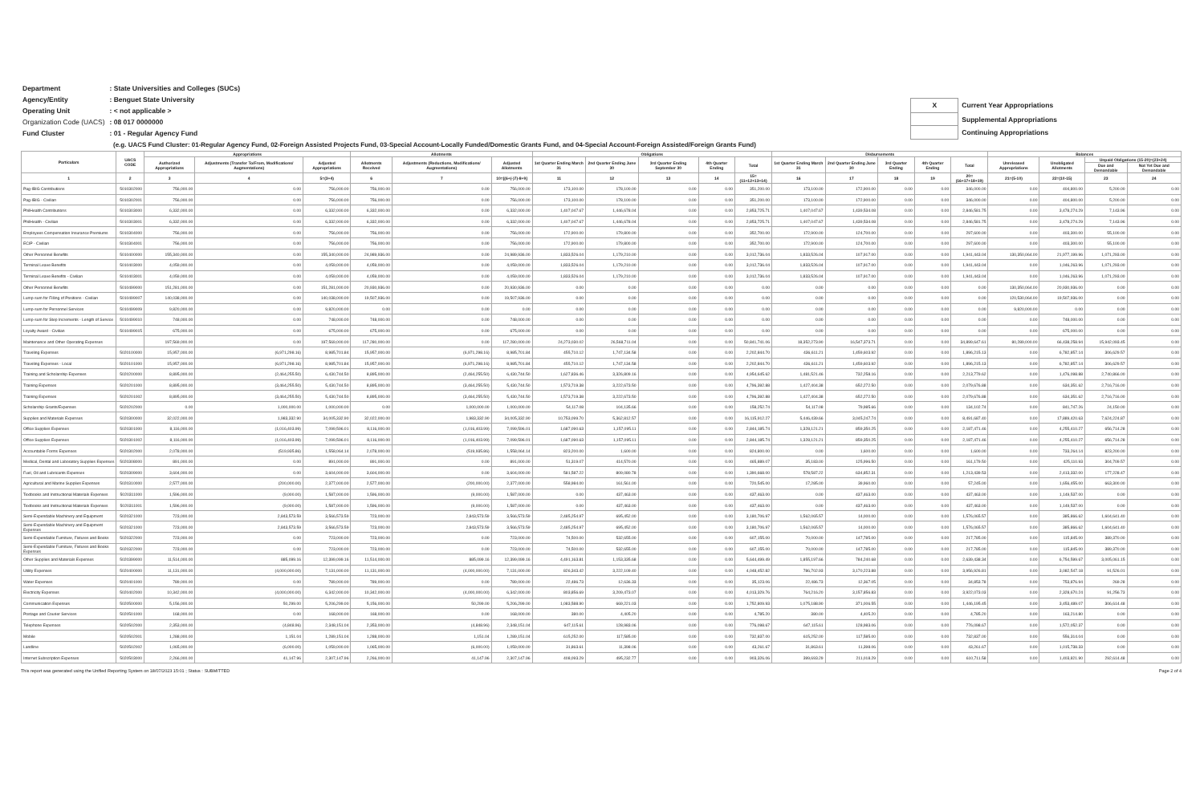| Department | : State Universities and Colleges (SUCs) |
| Agency/Entity | : Benguet State University |
| Operating Unit | : < not applicable > |
| Organization Code (UACS) | : 08 017 0000000 |
| Fund Cluster | : 01 - Regular Agency Fund |
| X | Current Year Appropriations |
| | Supplemental Appropriations |
| | Continuing Appropriations |
(e.g. UACS Fund Cluster: 01-Regular Agency Fund, 02-Foreign Assisted Projects Fund, 03-Special Account-Locally Funded/Domestic Grants Fund, and 04-Special Account-Foreign Assisted/Foreign Grants Fund)
| Particulars | UACS CODE | Appropriations | | | Allotments | | | Obligations | | | | | Disbursements | | | | | Balances | | | |
| --- | --- | --- | --- | --- | --- | --- | --- | --- | --- | --- | --- | --- | --- | --- | --- | --- | --- | --- | --- | --- | --- |
| | | Authorized Appropriations | Adjustments (Transfer To/From, Modifications/ Augmentations) | Adjusted Appropriations | Allotments Received | Adjustments (Reductions, Modifications/ Augmentations) | Adjusted Allotments | 1st Quarter Ending March 31 | 2nd Quarter Ending June 30 | 3rd Quarter Ending September 30 | 4th Quarter Ending | Total | 1st Quarter Ending March 31 | 2nd Quarter Ending June 30 | 3rd Quarter Ending | 4th Quarter Ending | Total | Unreleased Appropriations | Unobligated Allotments | Unpaid Obligations (15-20)=(23+24) | |
| | | | | | | | | | | | | | | | | | | | | Due and Demandable | Not Yet Due and Demandable |
| 1 | 2 | 3 | 4 | 5=(3+4) | 6 | 7 | 10=[(6+(-)7)-8+9] | 11 | 12 | 13 | 14 | 15=(11+12+13+14) | 16 | 17 | 18 | 19 | 20=(16+17+18+19) | 21=(5-10) | 22=(10-15) | 23 | 24 |
| Pag-IBIG Contributions | 5010302000 | 756,000.00 | 0.00 | 756,000.00 | 756,000.00 | 0.00 | 756,000.00 | 173,100.00 | 178,100.00 | 0.00 | 0.00 | 351,200.00 | 173,100.00 | 172,900.00 | 0.00 | 0.00 | 346,000.00 | 0.00 | 404,800.00 | 5,200.00 | 0.00 |
| Pag-IBIG - Civilian | 5010302001 | 756,000.00 | 0.00 | 756,000.00 | 756,000.00 | 0.00 | 756,000.00 | 173,100.00 | 178,100.00 | 0.00 | 0.00 | 351,200.00 | 173,100.00 | 172,900.00 | 0.00 | 0.00 | 346,000.00 | 0.00 | 404,800.00 | 5,200.00 | 0.00 |
| PhilHealth Contributions | 5010303000 | 6,332,000.00 | 0.00 | 6,332,000.00 | 6,332,000.00 | 0.00 | 6,332,000.00 | 1,407,047.67 | 1,446,678.04 | 0.00 | 0.00 | 2,853,725.71 | 1,407,047.67 | 1,439,534.08 | 0.00 | 0.00 | 2,846,581.75 | 0.00 | 3,478,274.29 | 7,143.96 | 0.00 |
| PhilHealth - Civilian | 5010303001 | 6,332,000.00 | 0.00 | 6,332,000.00 | 6,332,000.00 | 0.00 | 6,332,000.00 | 1,407,047.67 | 1,446,678.04 | 0.00 | 0.00 | 2,853,725.71 | 1,407,047.67 | 1,439,534.08 | 0.00 | 0.00 | 2,846,581.75 | 0.00 | 3,478,274.29 | 7,143.96 | 0.00 |
| Employees Compensation Insurance Premiums | 5010304000 | 756,000.00 | 0.00 | 756,000.00 | 756,000.00 | 0.00 | 756,000.00 | 172,900.00 | 179,800.00 | 0.00 | 0.00 | 352,700.00 | 172,900.00 | 124,700.00 | 0.00 | 0.00 | 297,600.00 | 0.00 | 403,300.00 | 55,100.00 | 0.00 |
| ECIP - Civilian | 5010304001 | 756,000.00 | 0.00 | 756,000.00 | 756,000.00 | 0.00 | 756,000.00 | 172,900.00 | 179,800.00 | 0.00 | 0.00 | 352,700.00 | 172,900.00 | 124,700.00 | 0.00 | 0.00 | 297,600.00 | 0.00 | 403,300.00 | 55,100.00 | 0.00 |
| Other Personnel Benefits | 5010400000 | 155,340,000.00 | 0.00 | 155,340,000.00 | 24,989,936.00 | 0.00 | 24,989,936.00 | 1,833,526.04 | 1,179,210.00 | 0.00 | 0.00 | 3,012,736.04 | 1,833,526.04 | 107,917.00 | 0.00 | 0.00 | 1,941,443.04 | 130,350,064.00 | 21,977,199.96 | 1,071,293.00 | 0.00 |
| Terminal Leave Benefits | 5010403000 | 4,059,000.00 | 0.00 | 4,059,000.00 | 4,059,000.00 | 0.00 | 4,059,000.00 | 1,833,526.04 | 1,179,210.00 | 0.00 | 0.00 | 3,012,736.04 | 1,833,526.04 | 107,917.00 | 0.00 | 0.00 | 1,941,443.04 | 0.00 | 1,046,263.96 | 1,071,293.00 | 0.00 |
| Terminal Leave Benefits - Civilian | 5010403001 | 4,059,000.00 | 0.00 | 4,059,000.00 | 4,059,000.00 | 0.00 | 4,059,000.00 | 1,833,526.04 | 1,179,210.00 | 0.00 | 0.00 | 3,012,736.04 | 1,833,526.04 | 107,917.00 | 0.00 | 0.00 | 1,941,443.04 | 0.00 | 1,046,263.96 | 1,071,293.00 | 0.00 |
| Other Personnel Benefits | 5010499000 | 151,281,000.00 | 0.00 | 151,281,000.00 | 20,930,936.00 | 0.00 | 20,930,936.00 | 0.00 | 0.00 | 0.00 | 0.00 | 0.00 | 0.00 | 0.00 | 0.00 | 0.00 | 0.00 | 130,350,064.00 | 20,930,936.00 | 0.00 | 0.00 |
| Lump-sum for Filling of Positions - Civilian | 5010499007 | 140,038,000.00 | 0.00 | 140,038,000.00 | 19,507,936.00 | 0.00 | 19,507,936.00 | 0.00 | 0.00 | 0.00 | 0.00 | 0.00 | 0.00 | 0.00 | 0.00 | 0.00 | 0.00 | 120,530,064.00 | 19,507,936.00 | 0.00 | 0.00 |
| Lump-sum for Personnel Services | 5010499009 | 9,820,000.00 | 0.00 | 9,820,000.00 | 0.00 | 0.00 | 0.00 | 0.00 | 0.00 | 0.00 | 0.00 | 0.00 | 0.00 | 0.00 | 0.00 | 0.00 | 0.00 | 9,820,000.00 | 0.00 | 0.00 | 0.00 |
| Lump-sum for Step Increments - Length of Service | 5010499010 | 748,000.00 | 0.00 | 748,000.00 | 748,000.00 | 0.00 | 748,000.00 | 0.00 | 0.00 | 0.00 | 0.00 | 0.00 | 0.00 | 0.00 | 0.00 | 0.00 | 0.00 | 0.00 | 748,000.00 | 0.00 | 0.00 |
| Loyalty Award - Civilian | 5010499015 | 675,000.00 | 0.00 | 675,000.00 | 675,000.00 | 0.00 | 675,000.00 | 0.00 | 0.00 | 0.00 | 0.00 | 0.00 | 0.00 | 0.00 | 0.00 | 0.00 | 0.00 | 0.00 | 675,000.00 | 0.00 | 0.00 |
| Maintenance and Other Operating Expenses | | 197,569,000.00 | 0.00 | 197,569,000.00 | 117,280,000.00 | 0.00 | 117,280,000.00 | 24,273,030.02 | 26,568,711.04 | 0.00 | 0.00 | 50,841,741.06 | 18,352,273.90 | 16,547,373.71 | 0.00 | 0.00 | 34,899,647.61 | 80,289,000.00 | 66,438,258.94 | 15,942,093.45 | 0.00 |
| Traveling Expenses | 5020100000 | 15,957,000.00 | (6,971,298.16) | 8,985,701.84 | 15,957,000.00 | (6,971,298.16) | 8,985,701.84 | 455,710.12 | 1,747,134.58 | 0.00 | 0.00 | 2,202,844.70 | 436,611.21 | 1,459,603.92 | 0.00 | 0.00 | 1,896,215.13 | 0.00 | 6,782,857.14 | 306,629.57 | 0.00 |
| Traveling Expenses - Local | 5020101000 | 15,957,000.00 | (6,971,298.16) | 8,985,701.84 | 15,957,000.00 | (6,971,298.16) | 8,985,701.84 | 455,710.12 | 1,747,134.58 | 0.00 | 0.00 | 2,202,844.70 | 436,611.21 | 1,459,603.92 | 0.00 | 0.00 | 1,896,215.13 | 0.00 | 6,782,857.14 | 306,629.57 | 0.00 |
| Training and Scholarship Expenses | 5020200000 | 8,895,000.00 | (2,464,255.50) | 6,430,744.50 | 8,895,000.00 | (2,464,255.50) | 6,430,744.50 | 1,627,836.46 | 3,326,809.16 | 0.00 | 0.00 | 4,954,645.62 | 1,481,521.46 | 732,258.16 | 0.00 | 0.00 | 2,213,779.62 | 0.00 | 1,476,098.88 | 2,740,866.00 | 0.00 |
| Training Expenses | 5020201000 | 8,895,000.00 | (3,464,255.50) | 5,430,744.50 | 8,895,000.00 | (3,464,255.50) | 5,430,744.50 | 1,573,719.38 | 3,222,673.50 | 0.00 | 0.00 | 4,796,392.88 | 1,427,404.38 | 652,272.50 | 0.00 | 0.00 | 2,079,676.88 | 0.00 | 634,351.62 | 2,716,716.00 | 0.00 |
| Training Expenses | 5020201002 | 8,895,000.00 | (3,464,255.50) | 5,430,744.50 | 8,895,000.00 | (3,464,255.50) | 5,430,744.50 | 1,573,719.38 | 3,222,673.50 | 0.00 | 0.00 | 4,796,392.88 | 1,427,404.38 | 652,272.50 | 0.00 | 0.00 | 2,079,676.88 | 0.00 | 634,351.62 | 2,716,716.00 | 0.00 |
| Scholarship Grants/Expenses | 5020202000 | 0.00 | 1,000,000.00 | 1,000,000.00 | 0.00 | 1,000,000.00 | 1,000,000.00 | 54,117.08 | 104,135.66 | 0.00 | 0.00 | 158,252.74 | 54,117.08 | 79,985.66 | 0.00 | 0.00 | 134,102.74 | 0.00 | 841,747.26 | 24,150.00 | 0.00 |
| Supplies and Materials Expenses | 5020300000 | 32,022,000.00 | 1,983,332.90 | 34,005,332.90 | 32,022,000.00 | 1,983,332.90 | 34,005,332.90 | 10,753,099.70 | 5,362,812.57 | 0.00 | 0.00 | 16,115,912.27 | 5,446,439.66 | 3,045,247.74 | 0.00 | 0.00 | 8,491,687.40 | 0.00 | 17,889,420.63 | 7,624,224.87 | 0.00 |
| Office Supplies Expenses | 5020301000 | 8,116,000.00 | (1,016,403.99) | 7,099,596.01 | 8,116,000.00 | (1,016,403.99) | 7,099,596.01 | 1,687,090.63 | 1,157,095.11 | 0.00 | 0.00 | 2,844,185.74 | 1,328,121.21 | 859,350.25 | 0.00 | 0.00 | 2,187,471.46 | 0.00 | 4,255,410.27 | 656,714.28 | 0.00 |
| Office Supplies Expenses | 5020301002 | 8,116,000.00 | (1,016,403.99) | 7,099,596.01 | 8,116,000.00 | (1,016,403.99) | 7,099,596.01 | 1,687,090.63 | 1,157,095.11 | 0.00 | 0.00 | 2,844,185.74 | 1,328,121.21 | 859,350.25 | 0.00 | 0.00 | 2,187,471.46 | 0.00 | 4,255,410.27 | 656,714.28 | 0.00 |
| Accountable Forms Expenses | 5020302000 | 2,078,000.00 | (519,935.86) | 1,558,064.14 | 2,078,000.00 | (519,935.86) | 1,558,064.14 | 823,200.00 | 1,600.00 | 0.00 | 0.00 | 824,800.00 | 0.00 | 1,600.00 | 0.00 | 0.00 | 1,600.00 | 0.00 | 733,264.14 | 823,200.00 | 0.00 |
| Medical, Dental and Laboratory Supplies Expenses | 5020308000 | 891,000.00 | 0.00 | 891,000.00 | 891,000.00 | 0.00 | 891,000.00 | 51,319.07 | 414,570.00 | 0.00 | 0.00 | 465,889.07 | 35,183.00 | 125,996.50 | 0.00 | 0.00 | 161,179.50 | 0.00 | 425,110.93 | 304,709.57 | 0.00 |
| Fuel, Oil and Lubricants Expenses | 5020309000 | 3,604,000.00 | 0.00 | 3,604,000.00 | 3,604,000.00 | 0.00 | 3,604,000.00 | 581,587.22 | 809,080.78 | 0.00 | 0.00 | 1,390,668.00 | 578,587.22 | 634,852.31 | 0.00 | 0.00 | 1,213,439.53 | 0.00 | 2,413,332.00 | 177,228.47 | 0.00 |
| Agricultural and Marine Supplies Expenses | 5020310000 | 2,577,000.00 | (200,000.00) | 2,377,000.00 | 2,577,000.00 | (200,000.00) | 2,377,000.00 | 558,984.00 | 161,561.00 | 0.00 | 0.00 | 720,545.00 | 17,285.00 | 39,960.00 | 0.00 | 0.00 | 57,245.00 | 0.00 | 1,656,455.00 | 663,300.00 | 0.00 |
| Textbooks and Instructional Materials Expenses | 5020311000 | 1,596,000.00 | (9,000.00) | 1,587,000.00 | 1,596,000.00 | (9,000.00) | 1,587,000.00 | 0.00 | 437,463.00 | 0.00 | 0.00 | 437,463.00 | 0.00 | 437,463.00 | 0.00 | 0.00 | 437,463.00 | 0.00 | 1,149,537.00 | 0.00 | 0.00 |
| Textbooks and Instructional Materials Expenses | 5020311001 | 1,596,000.00 | (9,000.00) | 1,587,000.00 | 1,596,000.00 | (9,000.00) | 1,587,000.00 | 0.00 | 437,463.00 | 0.00 | 0.00 | 437,463.00 | 0.00 | 437,463.00 | 0.00 | 0.00 | 437,463.00 | 0.00 | 1,149,537.00 | 0.00 | 0.00 |
| Semi-Expendable Machinery and Equipment | 5020321000 | 723,000.00 | 2,843,573.59 | 3,566,573.59 | 723,000.00 | 2,843,573.59 | 3,566,573.59 | 2,485,254.97 | 695,452.00 | 0.00 | 0.00 | 3,180,706.97 | 1,562,065.57 | 14,000.00 | 0.00 | 0.00 | 1,576,065.57 | 0.00 | 385,866.62 | 1,604,641.40 | 0.00 |
| Semi-Expendable Machinery and Equipment Expenses | 5020321000 | 723,000.00 | 2,843,573.59 | 3,566,573.59 | 723,000.00 | 2,843,573.59 | 3,566,573.59 | 2,485,254.97 | 695,452.00 | 0.00 | 0.00 | 3,180,706.97 | 1,562,065.57 | 14,000.00 | 0.00 | 0.00 | 1,576,065.57 | 0.00 | 385,866.62 | 1,604,641.40 | 0.00 |
| Semi-Expendable Furniture, Fixtures and Books | 5020322000 | 723,000.00 | 0.00 | 723,000.00 | 723,000.00 | 0.00 | 723,000.00 | 74,500.00 | 532,655.00 | 0.00 | 0.00 | 607,155.00 | 70,000.00 | 147,785.00 | 0.00 | 0.00 | 217,785.00 | 0.00 | 115,845.00 | 389,370.00 | 0.00 |
| Semi-Expendable Furniture, Fixtures and Books Expenses | 5020322000 | 723,000.00 | 0.00 | 723,000.00 | 723,000.00 | 0.00 | 723,000.00 | 74,500.00 | 532,655.00 | 0.00 | 0.00 | 607,155.00 | 70,000.00 | 147,785.00 | 0.00 | 0.00 | 217,785.00 | 0.00 | 115,845.00 | 389,370.00 | 0.00 |
| Other Supplies and Materials Expenses | 5020399000 | 11,514,000.00 | 885,099.16 | 12,399,099.16 | 11,514,000.00 | 885,099.16 | 12,399,099.16 | 4,491,163.81 | 1,153,335.68 | 0.00 | 0.00 | 5,644,499.49 | 1,855,197.66 | 784,240.68 | 0.00 | 0.00 | 2,639,438.34 | 0.00 | 6,754,599.67 | 3,005,061.15 | 0.00 |
| Utility Expenses | 5020400000 | 11,131,000.00 | (4,000,000.00) | 7,131,000.00 | 11,131,000.00 | (4,000,000.00) | 7,131,000.00 | 826,343.42 | 3,222,109.40 | 0.00 | 0.00 | 4,048,452.82 | 786,702.93 | 3,170,223.88 | 0.00 | 0.00 | 3,956,926.81 | 0.00 | 3,082,547.18 | 91,526.01 | 0.00 |
| Water Expenses | 5020401000 | 789,000.00 | 0.00 | 789,000.00 | 789,000.00 | 0.00 | 789,000.00 | 22,486.73 | 12,636.33 | 0.00 | 0.00 | 35,123.06 | 22,486.73 | 12,367.05 | 0.00 | 0.00 | 34,853.78 | 0.00 | 753,876.94 | 269.28 | 0.00 |
| Electricity Expenses | 5020402000 | 10,342,000.00 | (4,000,000.00) | 6,342,000.00 | 10,342,000.00 | (4,000,000.00) | 6,342,000.00 | 803,856.69 | 3,209,473.07 | 0.00 | 0.00 | 4,013,329.76 | 764,216.20 | 3,157,856.83 | 0.00 | 0.00 | 3,922,073.03 | 0.00 | 2,328,670.24 | 91,256.73 | 0.00 |
| Communication Expenses | 5020500000 | 5,156,000.00 | 50,299.00 | 5,206,299.00 | 5,156,000.00 | 50,299.00 | 5,206,299.00 | 1,083,588.90 | 669,221.03 | 0.00 | 0.00 | 1,752,809.93 | 1,075,188.90 | 371,006.55 | 0.00 | 0.00 | 1,446,195.45 | 0.00 | 3,453,489.07 | 306,614.48 | 0.00 |
| Postage and Courier Services | 5020501000 | 168,000.00 | 0.00 | 168,000.00 | 168,000.00 | 0.00 | 168,000.00 | 380.00 | 4,405.20 | 0.00 | 0.00 | 4,785.20 | 380.00 | 4,405.20 | 0.00 | 0.00 | 4,785.20 | 0.00 | 163,214.80 | 0.00 | 0.00 |
| Telephone Expenses | 5020502000 | 2,353,000.00 | (4,848.96) | 2,348,151.04 | 2,353,000.00 | (4,848.96) | 2,348,151.04 | 647,115.61 | 128,983.06 | 0.00 | 0.00 | 776,098.67 | 647,115.61 | 128,983.06 | 0.00 | 0.00 | 776,098.67 | 0.00 | 1,572,052.37 | 0.00 | 0.00 |
| Mobile | 5020502001 | 1,288,000.00 | 1,151.04 | 1,289,151.04 | 1,288,000.00 | 1,151.04 | 1,289,151.04 | 615,252.00 | 117,585.00 | 0.00 | 0.00 | 732,837.00 | 615,252.00 | 117,585.00 | 0.00 | 0.00 | 732,837.00 | 0.00 | 556,314.04 | 0.00 | 0.00 |
| Landline | 5020502002 | 1,065,000.00 | (6,000.00) | 1,059,000.00 | 1,065,000.00 | (6,000.00) | 1,059,000.00 | 31,863.61 | 11,398.06 | 0.00 | 0.00 | 43,261.67 | 31,863.61 | 11,398.06 | 0.00 | 0.00 | 43,261.67 | 0.00 | 1,015,738.33 | 0.00 | 0.00 |
| Internet Subscription Expenses | 5020503000 | 2,266,000.00 | 41,147.96 | 2,307,147.96 | 2,266,000.00 | 41,147.96 | 2,307,147.96 | 408,093.29 | 495,232.77 | 0.00 | 0.00 | 903,326.06 | 399,693.29 | 211,018.29 | 0.00 | 0.00 | 610,711.58 | 0.00 | 1,403,821.90 | 292,614.48 | 0.00 |
This report was generated using the Unified Reporting System on 18/07/2023 15:01 ; Status : SUBMITTED Page 2 of 4